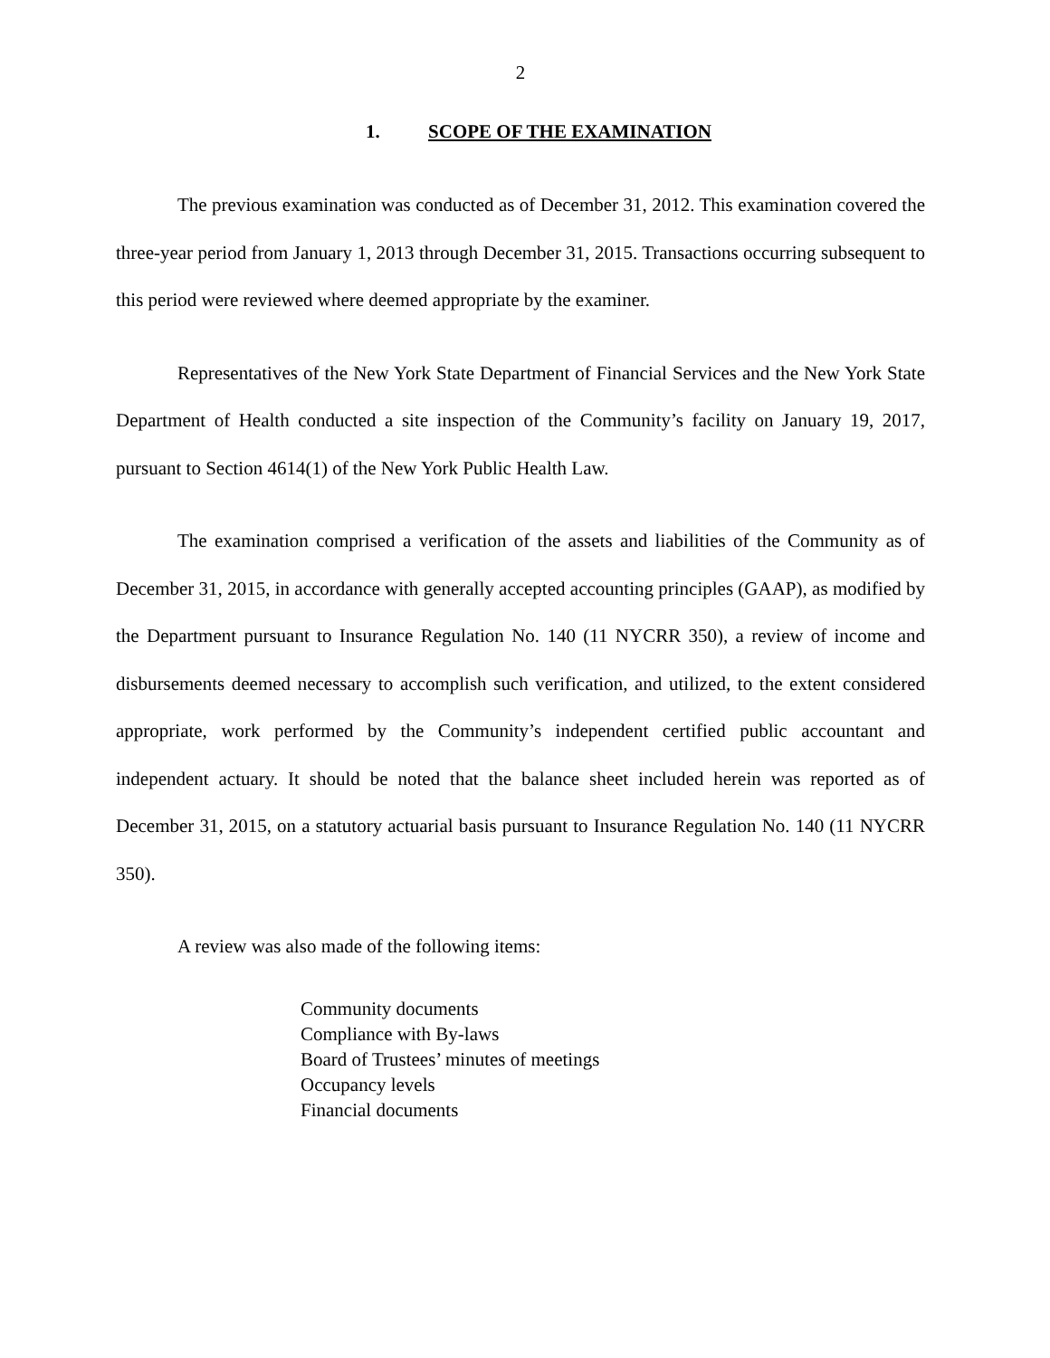2
1. SCOPE OF THE EXAMINATION
The previous examination was conducted as of December 31, 2012. This examination covered the three-year period from January 1, 2013 through December 31, 2015. Transactions occurring subsequent to this period were reviewed where deemed appropriate by the examiner.
Representatives of the New York State Department of Financial Services and the New York State Department of Health conducted a site inspection of the Community’s facility on January 19, 2017, pursuant to Section 4614(1) of the New York Public Health Law.
The examination comprised a verification of the assets and liabilities of the Community as of December 31, 2015, in accordance with generally accepted accounting principles (GAAP), as modified by the Department pursuant to Insurance Regulation No. 140 (11 NYCRR 350), a review of income and disbursements deemed necessary to accomplish such verification, and utilized, to the extent considered appropriate, work performed by the Community’s independent certified public accountant and independent actuary. It should be noted that the balance sheet included herein was reported as of December 31, 2015, on a statutory actuarial basis pursuant to Insurance Regulation No. 140 (11 NYCRR 350).
A review was also made of the following items:
Community documents
Compliance with By-laws
Board of Trustees’ minutes of meetings
Occupancy levels
Financial documents